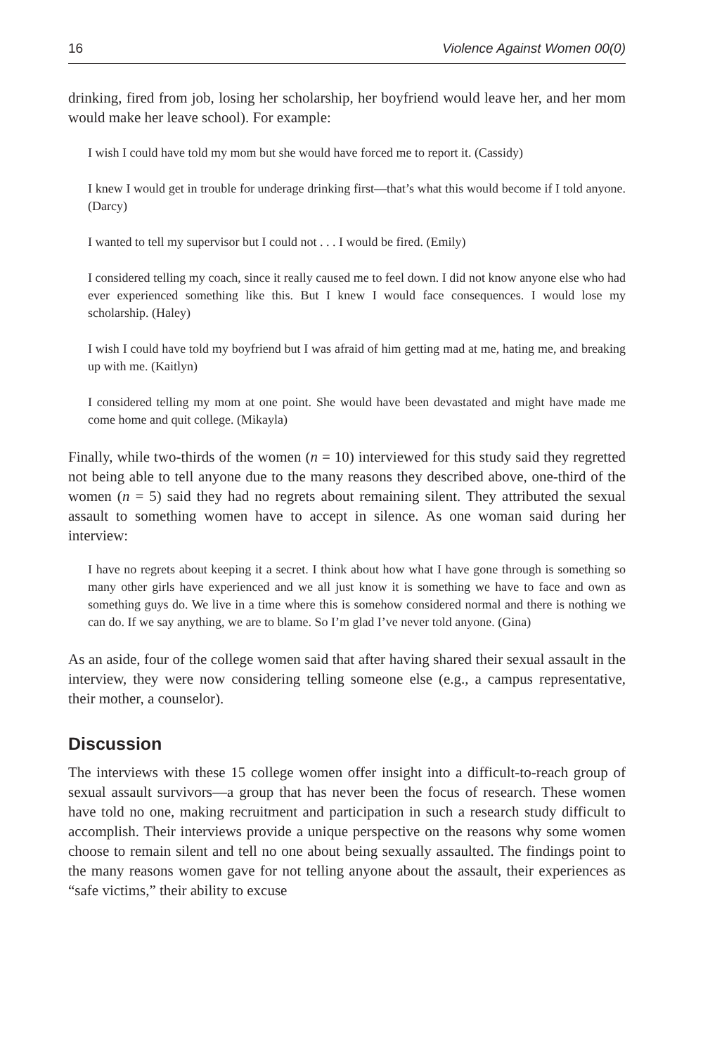16 Violence Against Women 00(0)
drinking, fired from job, losing her scholarship, her boyfriend would leave her, and her mom would make her leave school). For example:
I wish I could have told my mom but she would have forced me to report it. (Cassidy)
I knew I would get in trouble for underage drinking first—that’s what this would become if I told anyone. (Darcy)
I wanted to tell my supervisor but I could not . . . I would be fired. (Emily)
I considered telling my coach, since it really caused me to feel down. I did not know anyone else who had ever experienced something like this. But I knew I would face consequences. I would lose my scholarship. (Haley)
I wish I could have told my boyfriend but I was afraid of him getting mad at me, hating me, and breaking up with me. (Kaitlyn)
I considered telling my mom at one point. She would have been devastated and might have made me come home and quit college. (Mikayla)
Finally, while two-thirds of the women (n = 10) interviewed for this study said they regretted not being able to tell anyone due to the many reasons they described above, one-third of the women (n = 5) said they had no regrets about remaining silent. They attributed the sexual assault to something women have to accept in silence. As one woman said during her interview:
I have no regrets about keeping it a secret. I think about how what I have gone through is something so many other girls have experienced and we all just know it is something we have to face and own as something guys do. We live in a time where this is somehow considered normal and there is nothing we can do. If we say anything, we are to blame. So I’m glad I’ve never told anyone. (Gina)
As an aside, four of the college women said that after having shared their sexual assault in the interview, they were now considering telling someone else (e.g., a campus representative, their mother, a counselor).
Discussion
The interviews with these 15 college women offer insight into a difficult-to-reach group of sexual assault survivors—a group that has never been the focus of research. These women have told no one, making recruitment and participation in such a research study difficult to accomplish. Their interviews provide a unique perspective on the reasons why some women choose to remain silent and tell no one about being sexually assaulted. The findings point to the many reasons women gave for not telling anyone about the assault, their experiences as “safe victims,” their ability to excuse